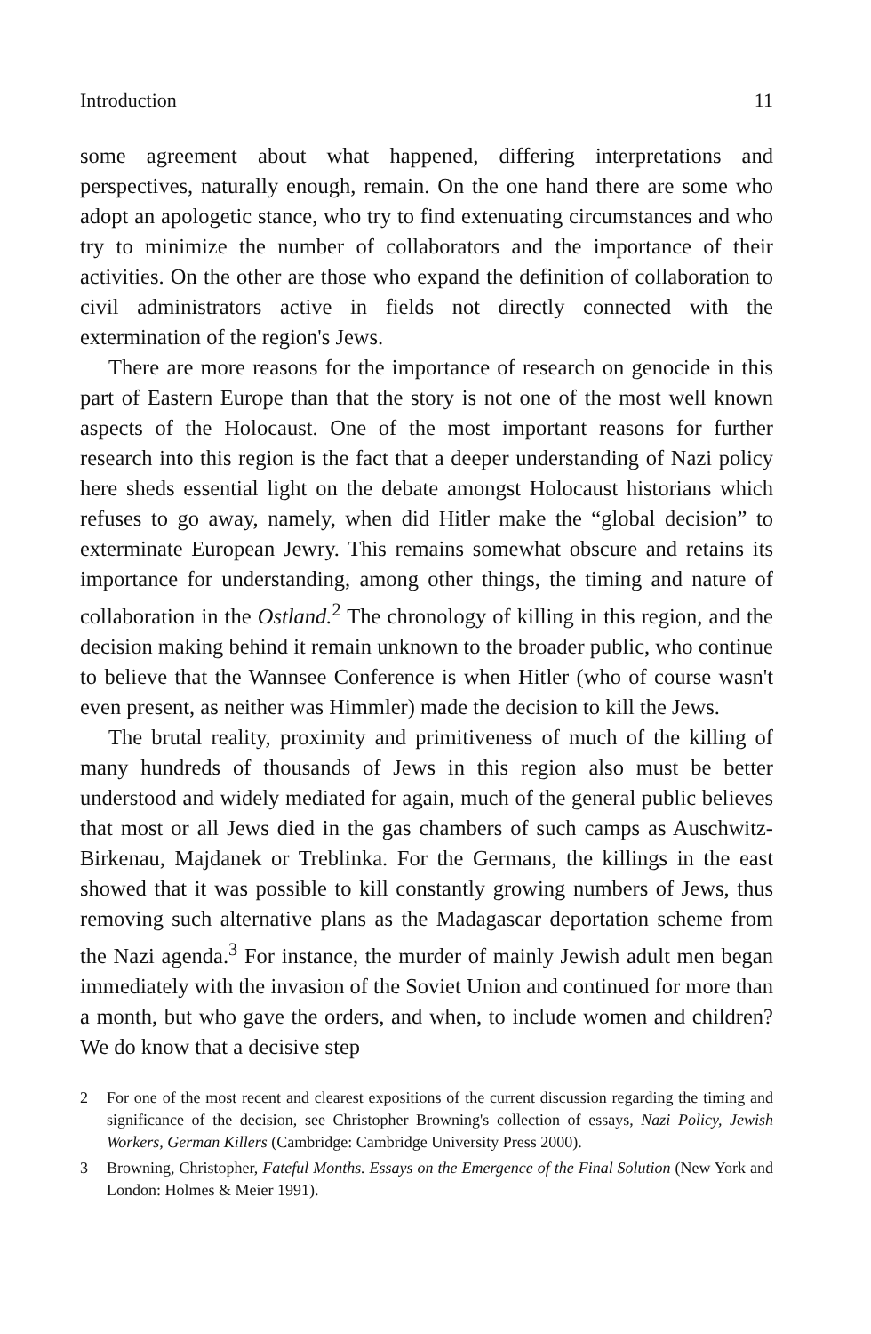Introduction 11
some agreement about what happened, differing interpretations and perspectives, naturally enough, remain. On the one hand there are some who adopt an apologetic stance, who try to find extenuating circumstances and who try to minimize the number of collaborators and the importance of their activities. On the other are those who expand the definition of collaboration to civil administrators active in fields not directly connected with the extermination of the region's Jews.
There are more reasons for the importance of research on genocide in this part of Eastern Europe than that the story is not one of the most well known aspects of the Holocaust. One of the most important reasons for further research into this region is the fact that a deeper understanding of Nazi policy here sheds essential light on the debate amongst Holocaust historians which refuses to go away, namely, when did Hitler make the “global decision” to exterminate European Jewry. This remains somewhat obscure and retains its importance for understanding, among other things, the timing and nature of collaboration in the Ostland.<sup>2</sup> The chronology of killing in this region, and the decision making behind it remain unknown to the broader public, who continue to believe that the Wannsee Conference is when Hitler (who of course wasn't even present, as neither was Himmler) made the decision to kill the Jews.
The brutal reality, proximity and primitiveness of much of the killing of many hundreds of thousands of Jews in this region also must be better understood and widely mediated for again, much of the general public believes that most or all Jews died in the gas chambers of such camps as Auschwitz-Birkenau, Majdanek or Treblinka. For the Germans, the killings in the east showed that it was possible to kill constantly growing numbers of Jews, thus removing such alternative plans as the Madagascar deportation scheme from the Nazi agenda.<sup>3</sup> For instance, the murder of mainly Jewish adult men began immediately with the invasion of the Soviet Union and continued for more than a month, but who gave the orders, and when, to include women and children? We do know that a decisive step
2 For one of the most recent and clearest expositions of the current discussion regarding the timing and significance of the decision, see Christopher Browning's collection of essays, Nazi Policy, Jewish Workers, German Killers (Cambridge: Cambridge University Press 2000).
3 Browning, Christopher, Fateful Months. Essays on the Emergence of the Final Solution (New York and London: Holmes & Meier 1991).